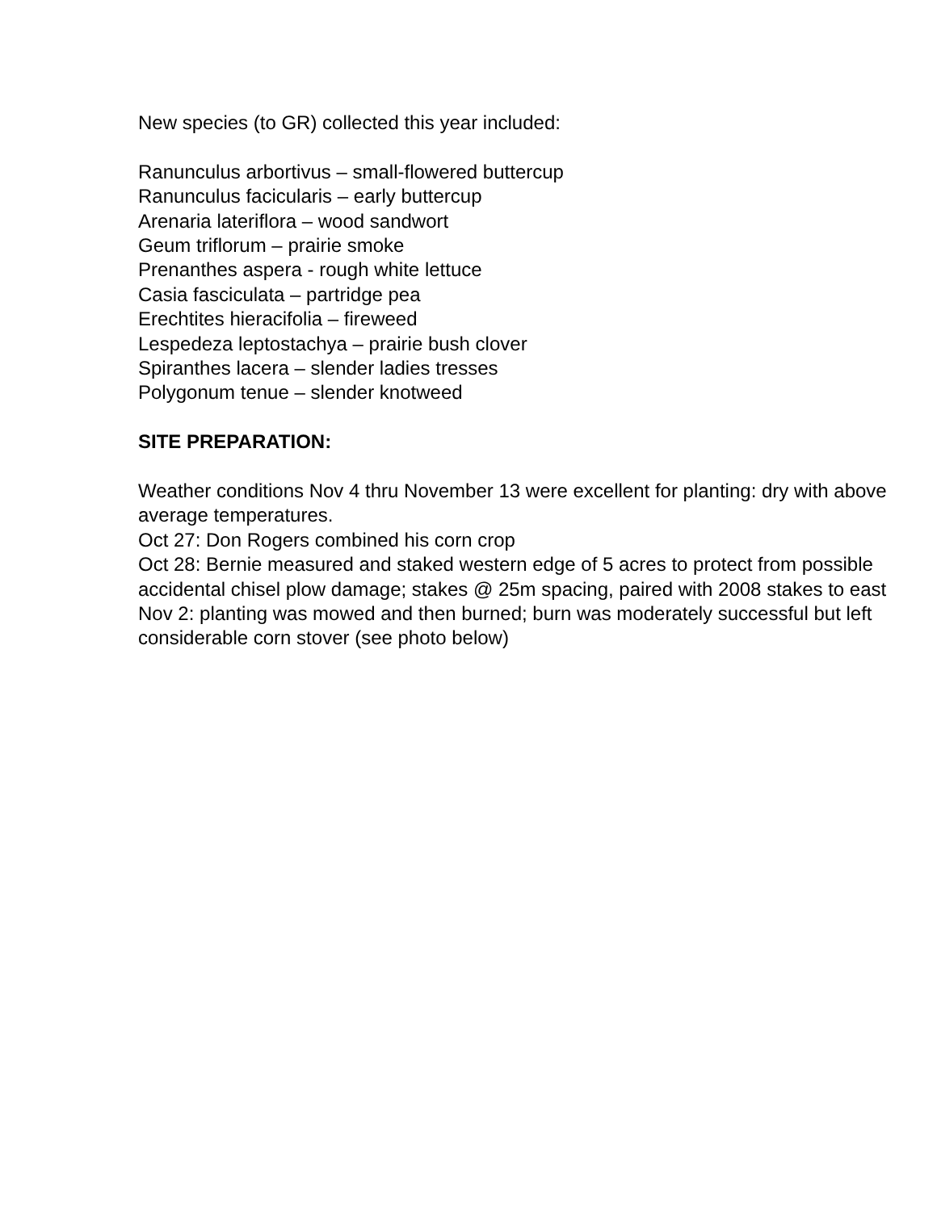New species (to GR) collected this year included:
Ranunculus arbortivus – small-flowered buttercup
Ranunculus facicularis – early buttercup
Arenaria lateriflora – wood sandwort
Geum triflorum – prairie smoke
Prenanthes aspera - rough white lettuce
Casia fasciculata – partridge pea
Erechtites hieracifolia – fireweed
Lespedeza leptostachya – prairie bush clover
Spiranthes lacera – slender ladies tresses
Polygonum tenue – slender knotweed
SITE PREPARATION:
Weather conditions Nov 4 thru November 13 were excellent for planting: dry with above average temperatures.
Oct 27: Don Rogers combined his corn crop
Oct 28: Bernie measured and staked western edge of 5 acres to protect from possible accidental chisel plow damage; stakes @ 25m spacing, paired with 2008 stakes to east
Nov 2: planting was mowed and then burned; burn was moderately successful but left considerable corn stover (see photo below)